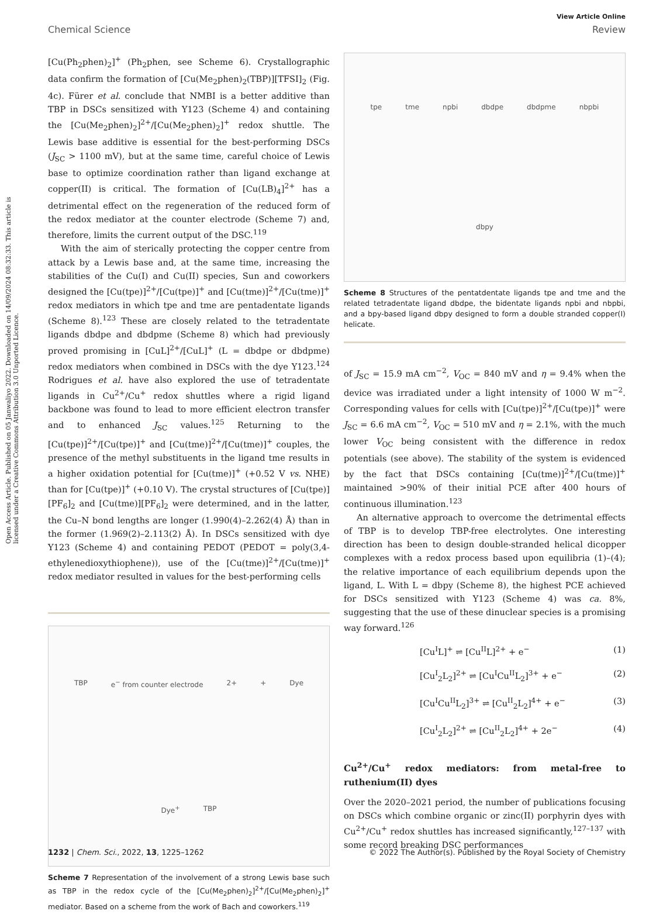Open Access Article. Published on 05 Janwaliyo 2022. Downloaded on 14/09/2024 08:32:33. This article is licensed under a Creative Commons Attribution 3.0 Unported Licence.
View Article Online
Chemical Science Review
[Cu(Ph<sub>2</sub>phen)<sub>2</sub>]<sup>+</sup> (Ph<sub>2</sub>phen, see Scheme 6). Crystallographic data confirm the formation of [Cu(Me<sub>2</sub>phen)<sub>2</sub>(TBP)][TFSI]<sub>2</sub> (Fig. 4c). Fürer et al. conclude that NMBI is a better additive than TBP in DSCs sensitized with Y123 (Scheme 4) and containing the [Cu(Me<sub>2</sub>phen)<sub>2</sub>]<sup>2+</sup>/[Cu(Me<sub>2</sub>phen)<sub>2</sub>]<sup>+</sup> redox shuttle. The Lewis base additive is essential for the best-performing DSCs (J<sub>SC</sub> > 1100 mV), but at the same time, careful choice of Lewis base to optimize coordination rather than ligand exchange at copper(II) is critical. The formation of [Cu(LB)<sub>4</sub>]<sup>2+</sup> has a detrimental effect on the regeneration of the reduced form of the redox mediator at the counter electrode (Scheme 7) and, therefore, limits the current output of the DSC.<sup>119</sup>
With the aim of sterically protecting the copper centre from attack by a Lewis base and, at the same time, increasing the stabilities of the Cu(I) and Cu(II) species, Sun and coworkers designed the [Cu(tpe)]<sup>2+</sup>/[Cu(tpe)]<sup>+</sup> and [Cu(tme)]<sup>2+</sup>/[Cu(tme)]<sup>+</sup> redox mediators in which tpe and tme are pentadentate ligands (Scheme 8).<sup>123</sup> These are closely related to the tetradentate ligands dbdpe and dbdpme (Scheme 8) which had previously proved promising in [CuL]<sup>2+</sup>/[CuL]<sup>+</sup> (L = dbdpe or dbdpme) redox mediators when combined in DSCs with the dye Y123.<sup>124</sup> Rodrigues et al. have also explored the use of tetradentate ligands in Cu<sup>2+</sup>/Cu<sup>+</sup> redox shuttles where a rigid ligand backbone was found to lead to more efficient electron transfer and to enhanced J<sub>SC</sub> values.<sup>125</sup> Returning to the [Cu(tpe)]<sup>2+</sup>/[Cu(tpe)]<sup>+</sup> and [Cu(tme)]<sup>2+</sup>/[Cu(tme)]<sup>+</sup> couples, the presence of the methyl substituents in the ligand tme results in a higher oxidation potential for [Cu(tme)]<sup>+</sup> (+0.52 V vs. NHE) than for [Cu(tpe)]<sup>+</sup> (+0.10 V). The crystal structures of [Cu(tpe)][PF<sub>6</sub>]<sub>2</sub> and [Cu(tme)][PF<sub>6</sub>]<sub>2</sub> were determined, and in the latter, the Cu–N bond lengths are longer (1.990(4)–2.262(4) Å) than in the former (1.969(2)–2.113(2) Å). In DSCs sensitized with dye Y123 (Scheme 4) and containing PEDOT (PEDOT = poly(3,4-ethylenedioxythiophene)), use of the [Cu(tme)]<sup>2+</sup>/[Cu(tme)]<sup>+</sup> redox mediator resulted in values for the best-performing cells
TBP e<sup>−</sup> from counter electrode 2+ + Dye Dye<sup>+</sup> TBP
Scheme 7 Representation of the involvement of a strong Lewis base such as TBP in the redox cycle of the [Cu(Me<sub>2</sub>phen)<sub>2</sub>]<sup>2+</sup>/[Cu(Me<sub>2</sub>phen)<sub>2</sub>]<sup>+</sup> mediator. Based on a scheme from the work of Bach and coworkers.<sup>119</sup>
tpe tme npbi dbdpe dbdpme nbpbi dbpy
Scheme 8 Structures of the pentatdentate ligands tpe and tme and the related tetradentate ligand dbdpe, the bidentate ligands npbi and nbpbi, and a bpy-based ligand dbpy designed to form a double stranded copper(I) helicate.
of J<sub>SC</sub> = 15.9 mA cm<sup>−2</sup>, V<sub>OC</sub> = 840 mV and η = 9.4% when the device was irradiated under a light intensity of 1000 W m<sup>−2</sup>. Corresponding values for cells with [Cu(tpe)]<sup>2+</sup>/[Cu(tpe)]<sup>+</sup> were J<sub>SC</sub> = 6.6 mA cm<sup>−2</sup>, V<sub>OC</sub> = 510 mV and η = 2.1%, with the much lower V<sub>OC</sub> being consistent with the difference in redox potentials (see above). The stability of the system is evidenced by the fact that DSCs containing [Cu(tme)]<sup>2+</sup>/[Cu(tme)]<sup>+</sup> maintained >90% of their initial PCE after 400 hours of continuous illumination.<sup>123</sup>
An alternative approach to overcome the detrimental effects of TBP is to develop TBP-free electrolytes. One interesting direction has been to design double-stranded helical dicopper complexes with a redox process based upon equilibria (1)–(4); the relative importance of each equilibrium depends upon the ligand, L. With L = dbpy (Scheme 8), the highest PCE achieved for DSCs sensitized with Y123 (Scheme 4) was ca. 8%, suggesting that the use of these dinuclear species is a promising way forward.<sup>126</sup>
[Cu<sup>I</sup>L]<sup>+</sup> ⇌ [Cu<sup>II</sup>L]<sup>2+</sup> + e<sup>−</sup> (1)
[Cu<sup>I</sup><sub>2</sub>L<sub>2</sub>]<sup>2+</sup> ⇌ [Cu<sup>I</sup>Cu<sup>II</sup>L<sub>2</sub>]<sup>3+</sup> + e<sup>−</sup> (2)
[Cu<sup>I</sup>Cu<sup>II</sup>L<sub>2</sub>]<sup>3+</sup> ⇌ [Cu<sup>II</sup><sub>2</sub>L<sub>2</sub>]<sup>4+</sup> + e<sup>−</sup> (3)
[Cu<sup>I</sup><sub>2</sub>L<sub>2</sub>]<sup>2+</sup> ⇌ [Cu<sup>II</sup><sub>2</sub>L<sub>2</sub>]<sup>4+</sup> + 2e<sup>−</sup> (4)
Cu<sup>2+</sup>/Cu<sup>+</sup> redox mediators: from metal-free to ruthenium(II) dyes
Over the 2020–2021 period, the number of publications focusing on DSCs which combine organic or zinc(II) porphyrin dyes with Cu<sup>2+</sup>/Cu<sup>+</sup> redox shuttles has increased significantly,<sup>127–137</sup> with some record breaking DSC performances
1232 | Chem. Sci., 2022, 13, 1225–1262 © 2022 The Author(s). Published by the Royal Society of Chemistry